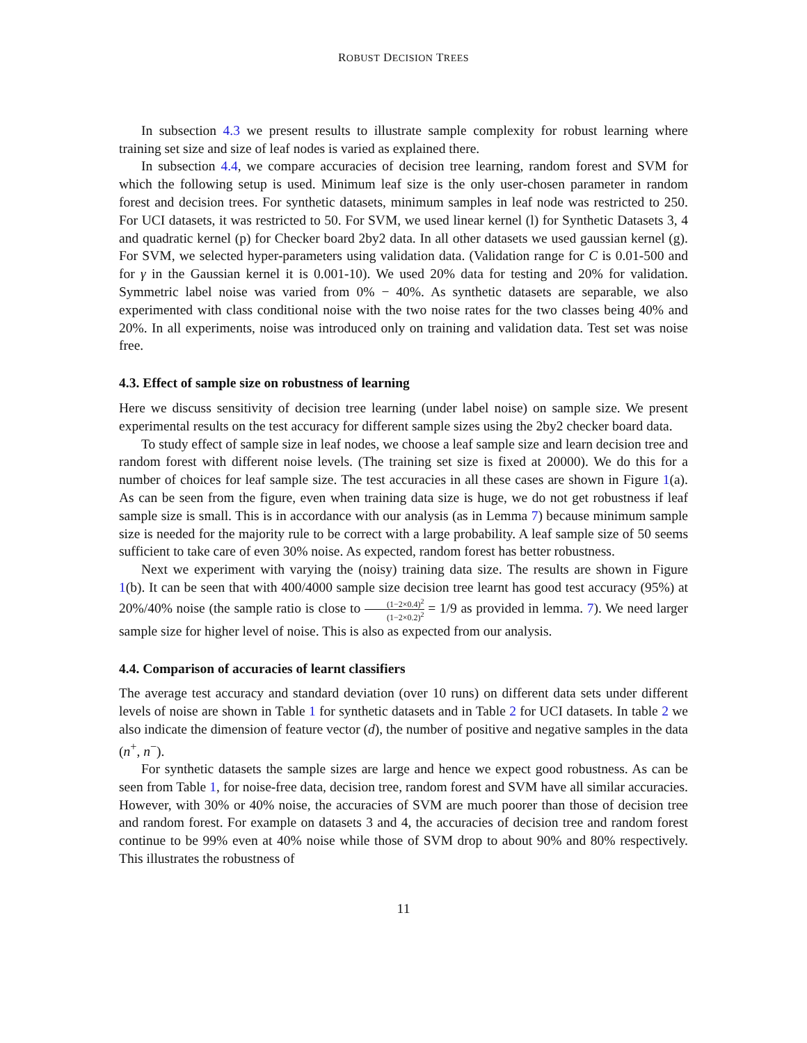ROBUST DECISION TREES
In subsection 4.3 we present results to illustrate sample complexity for robust learning where training set size and size of leaf nodes is varied as explained there.
In subsection 4.4, we compare accuracies of decision tree learning, random forest and SVM for which the following setup is used. Minimum leaf size is the only user-chosen parameter in random forest and decision trees. For synthetic datasets, minimum samples in leaf node was restricted to 250. For UCI datasets, it was restricted to 50. For SVM, we used linear kernel (l) for Synthetic Datasets 3, 4 and quadratic kernel (p) for Checker board 2by2 data. In all other datasets we used gaussian kernel (g). For SVM, we selected hyper-parameters using validation data. (Validation range for C is 0.01-500 and for γ in the Gaussian kernel it is 0.001-10). We used 20% data for testing and 20% for validation. Symmetric label noise was varied from 0% − 40%. As synthetic datasets are separable, we also experimented with class conditional noise with the two noise rates for the two classes being 40% and 20%. In all experiments, noise was introduced only on training and validation data. Test set was noise free.
4.3. Effect of sample size on robustness of learning
Here we discuss sensitivity of decision tree learning (under label noise) on sample size. We present experimental results on the test accuracy for different sample sizes using the 2by2 checker board data.
To study effect of sample size in leaf nodes, we choose a leaf sample size and learn decision tree and random forest with different noise levels. (The training set size is fixed at 20000). We do this for a number of choices for leaf sample size. The test accuracies in all these cases are shown in Figure 1(a). As can be seen from the figure, even when training data size is huge, we do not get robustness if leaf sample size is small. This is in accordance with our analysis (as in Lemma 7) because minimum sample size is needed for the majority rule to be correct with a large probability. A leaf sample size of 50 seems sufficient to take care of even 30% noise. As expected, random forest has better robustness.
Next we experiment with varying the (noisy) training data size. The results are shown in Figure 1(b). It can be seen that with 400/4000 sample size decision tree learnt has good test accuracy (95%) at 20%/40% noise (the sample ratio is close to (1−2×0.4)<sup>2</sup> (1−2×0.2)<sup>2</sup> = 1/9 as provided in lemma. 7). We need larger sample size for higher level of noise. This is also as expected from our analysis.
4.4. Comparison of accuracies of learnt classifiers
The average test accuracy and standard deviation (over 10 runs) on different data sets under different levels of noise are shown in Table 1 for synthetic datasets and in Table 2 for UCI datasets. In table 2 we also indicate the dimension of feature vector (d), the number of positive and negative samples in the data (n<sup>+</sup>, n<sup>−</sup>).
For synthetic datasets the sample sizes are large and hence we expect good robustness. As can be seen from Table 1, for noise-free data, decision tree, random forest and SVM have all similar accuracies. However, with 30% or 40% noise, the accuracies of SVM are much poorer than those of decision tree and random forest. For example on datasets 3 and 4, the accuracies of decision tree and random forest continue to be 99% even at 40% noise while those of SVM drop to about 90% and 80% respectively. This illustrates the robustness of
11